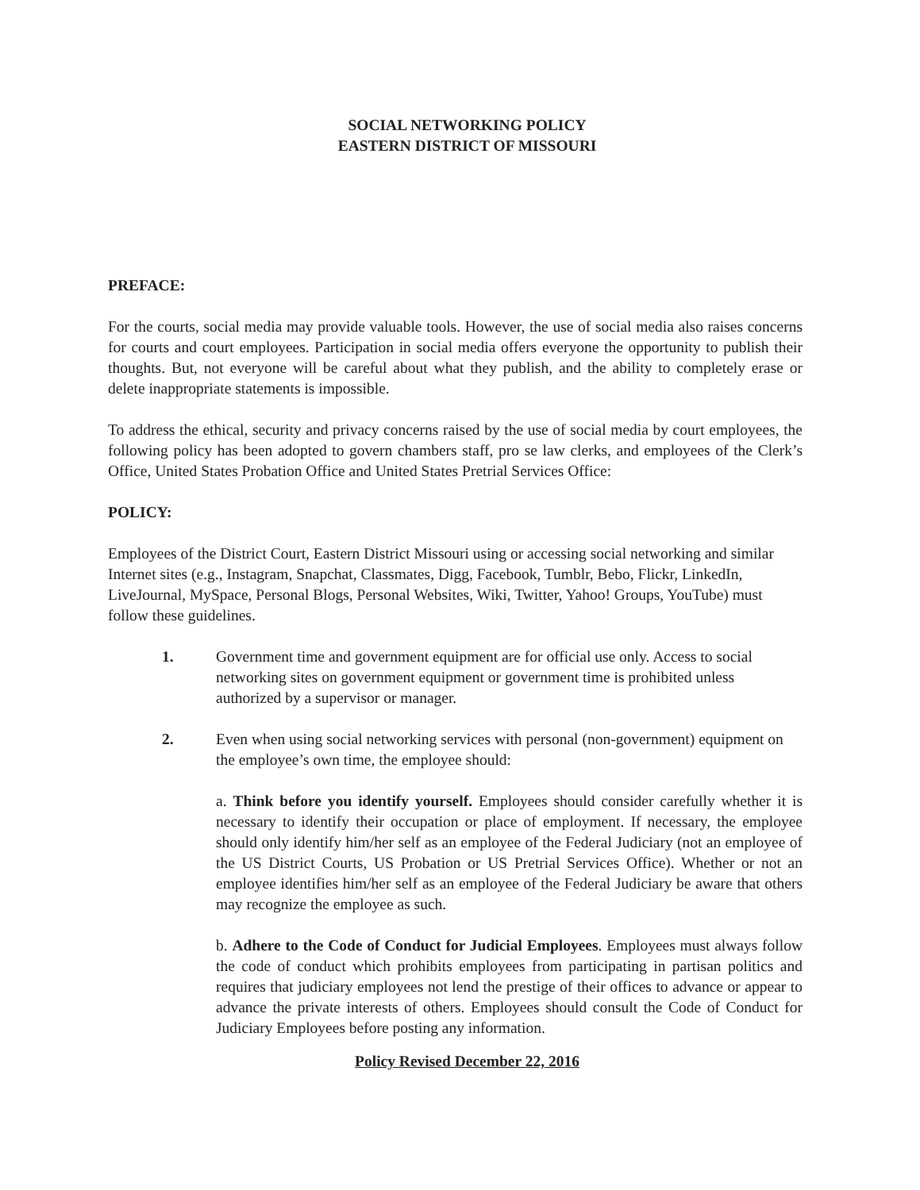SOCIAL NETWORKING POLICY
EASTERN DISTRICT OF MISSOURI
PREFACE:
For the courts, social media may provide valuable tools. However, the use of social media also raises concerns for courts and court employees. Participation in social media offers everyone the opportunity to publish their thoughts. But, not everyone will be careful about what they publish, and the ability to completely erase or delete inappropriate statements is impossible.
To address the ethical, security and privacy concerns raised by the use of social media by court employees, the following policy has been adopted to govern chambers staff, pro se law clerks, and employees of the Clerk’s Office, United States Probation Office and United States Pretrial Services Office:
POLICY:
Employees of the District Court, Eastern District Missouri using or accessing social networking and similar Internet sites (e.g., Instagram, Snapchat, Classmates, Digg, Facebook, Tumblr, Bebo, Flickr, LinkedIn, LiveJournal, MySpace, Personal Blogs, Personal Websites, Wiki, Twitter, Yahoo! Groups, YouTube) must follow these guidelines.
1. Government time and government equipment are for official use only. Access to social networking sites on government equipment or government time is prohibited unless authorized by a supervisor or manager.
2. Even when using social networking services with personal (non-government) equipment on the employee’s own time, the employee should:
a. Think before you identify yourself. Employees should consider carefully whether it is necessary to identify their occupation or place of employment. If necessary, the employee should only identify him/her self as an employee of the Federal Judiciary (not an employee of the US District Courts, US Probation or US Pretrial Services Office). Whether or not an employee identifies him/her self as an employee of the Federal Judiciary be aware that others may recognize the employee as such.
b. Adhere to the Code of Conduct for Judicial Employees. Employees must always follow the code of conduct which prohibits employees from participating in partisan politics and requires that judiciary employees not lend the prestige of their offices to advance or appear to advance the private interests of others. Employees should consult the Code of Conduct for Judiciary Employees before posting any information.
Policy Revised December 22, 2016